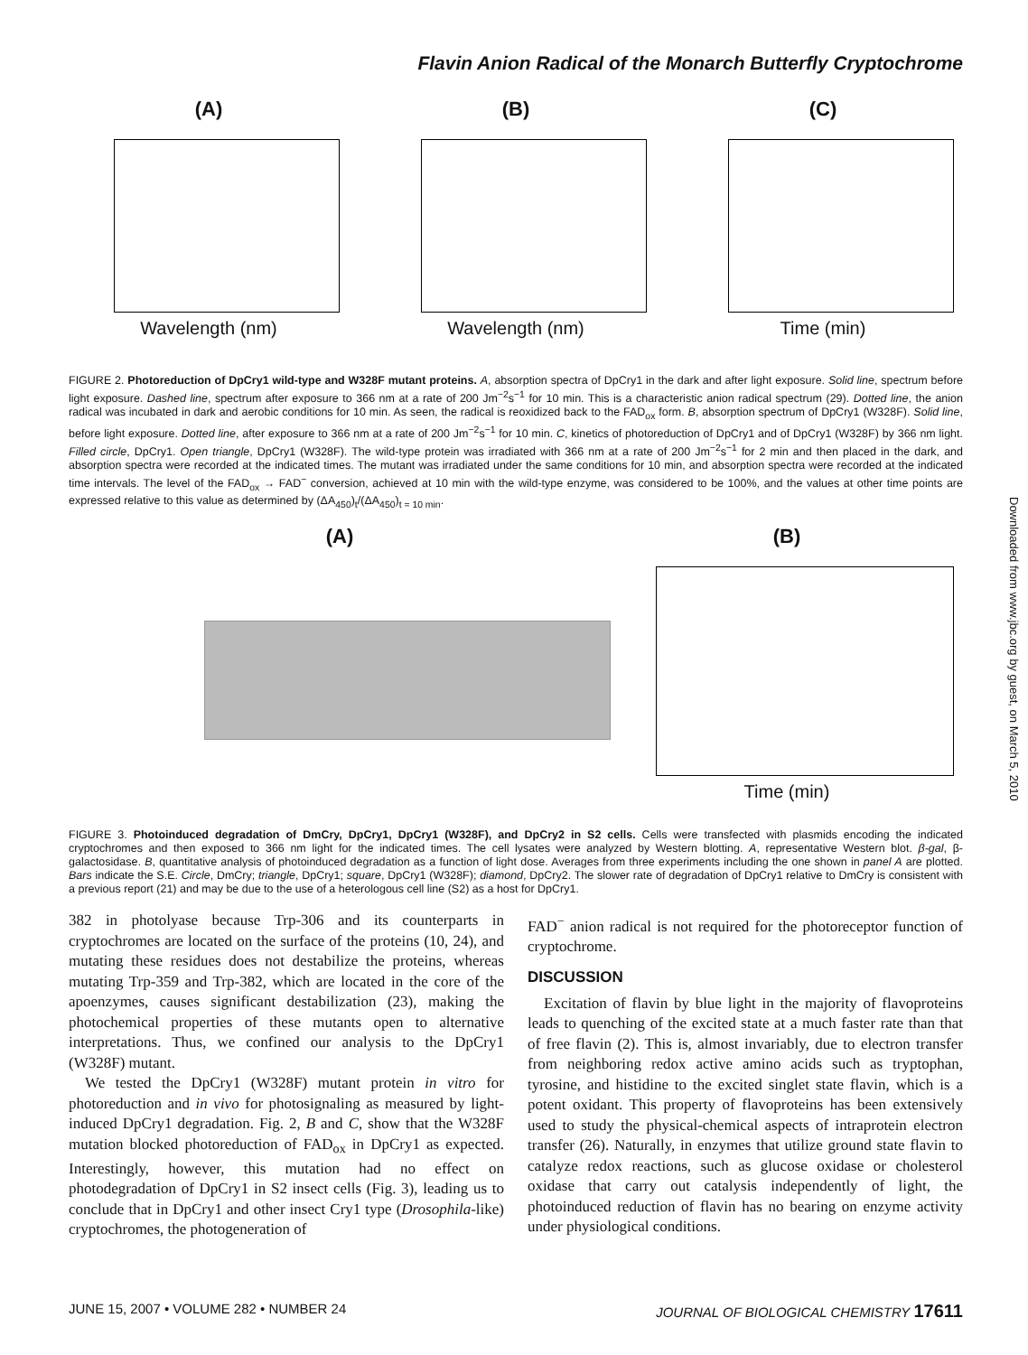Flavin Anion Radical of the Monarch Butterfly Cryptochrome
Downloaded from www.jbc.org by guest, on March 5, 2010
(A)
Wavelength (nm)
(B)
Wavelength (nm)
(C)
Time (min)
FIGURE 2. Photoreduction of DpCry1 wild-type and W328F mutant proteins. A, absorption spectra of DpCry1 in the dark and after light exposure. Solid line, spectrum before light exposure. Dashed line, spectrum after exposure to 366 nm at a rate of 200 Jm<sup>−2</sup>s<sup>−1</sup> for 10 min. This is a characteristic anion radical spectrum (29). Dotted line, the anion radical was incubated in dark and aerobic conditions for 10 min. As seen, the radical is reoxidized back to the FAD<sub>ox</sub> form. B, absorption spectrum of DpCry1 (W328F). Solid line, before light exposure. Dotted line, after exposure to 366 nm at a rate of 200 Jm<sup>−2</sup>s<sup>−1</sup> for 10 min. C, kinetics of photoreduction of DpCry1 and of DpCry1 (W328F) by 366 nm light. Filled circle, DpCry1. Open triangle, DpCry1 (W328F). The wild-type protein was irradiated with 366 nm at a rate of 200 Jm<sup>−2</sup>s<sup>−1</sup> for 2 min and then placed in the dark, and absorption spectra were recorded at the indicated times. The mutant was irradiated under the same conditions for 10 min, and absorption spectra were recorded at the indicated time intervals. The level of the FAD<sub>ox</sub> → FAD<sup>−</sup> conversion, achieved at 10 min with the wild-type enzyme, was considered to be 100%, and the values at other time points are expressed relative to this value as determined by (ΔA<sub>450</sub>)<sub>t</sub>/(ΔA<sub>450</sub>)<sub>t = 10 min</sub>.
(A) (B)
Time (min)
FIGURE 3. Photoinduced degradation of DmCry, DpCry1, DpCry1 (W328F), and DpCry2 in S2 cells. Cells were transfected with plasmids encoding the indicated cryptochromes and then exposed to 366 nm light for the indicated times. The cell lysates were analyzed by Western blotting. A, representative Western blot. β-gal, β-galactosidase. B, quantitative analysis of photoinduced degradation as a function of light dose. Averages from three experiments including the one shown in panel A are plotted. Bars indicate the S.E. Circle, DmCry; triangle, DpCry1; square, DpCry1 (W328F); diamond, DpCry2. The slower rate of degradation of DpCry1 relative to DmCry is consistent with a previous report (21) and may be due to the use of a heterologous cell line (S2) as a host for DpCry1.
382 in photolyase because Trp-306 and its counterparts in cryptochromes are located on the surface of the proteins (10, 24), and mutating these residues does not destabilize the proteins, whereas mutating Trp-359 and Trp-382, which are located in the core of the apoenzymes, causes significant destabilization (23), making the photochemical properties of these mutants open to alternative interpretations. Thus, we confined our analysis to the DpCry1 (W328F) mutant.
We tested the DpCry1 (W328F) mutant protein in vitro for photoreduction and in vivo for photosignaling as measured by light-induced DpCry1 degradation. Fig. 2, B and C, show that the W328F mutation blocked photoreduction of FAD<sub>ox</sub> in DpCry1 as expected. Interestingly, however, this mutation had no effect on photodegradation of DpCry1 in S2 insect cells (Fig. 3), leading us to conclude that in DpCry1 and other insect Cry1 type (Drosophila-like) cryptochromes, the photogeneration of
FAD<sup>−</sup> anion radical is not required for the photoreceptor function of cryptochrome.
DISCUSSION
Excitation of flavin by blue light in the majority of flavoproteins leads to quenching of the excited state at a much faster rate than that of free flavin (2). This is, almost invariably, due to electron transfer from neighboring redox active amino acids such as tryptophan, tyrosine, and histidine to the excited singlet state flavin, which is a potent oxidant. This property of flavoproteins has been extensively used to study the physical-chemical aspects of intraprotein electron transfer (26). Naturally, in enzymes that utilize ground state flavin to catalyze redox reactions, such as glucose oxidase or cholesterol oxidase that carry out catalysis independently of light, the photoinduced reduction of flavin has no bearing on enzyme activity under physiological conditions.
JUNE 15, 2007 • VOLUME 282 • NUMBER 24 JOURNAL OF BIOLOGICAL CHEMISTRY 17611